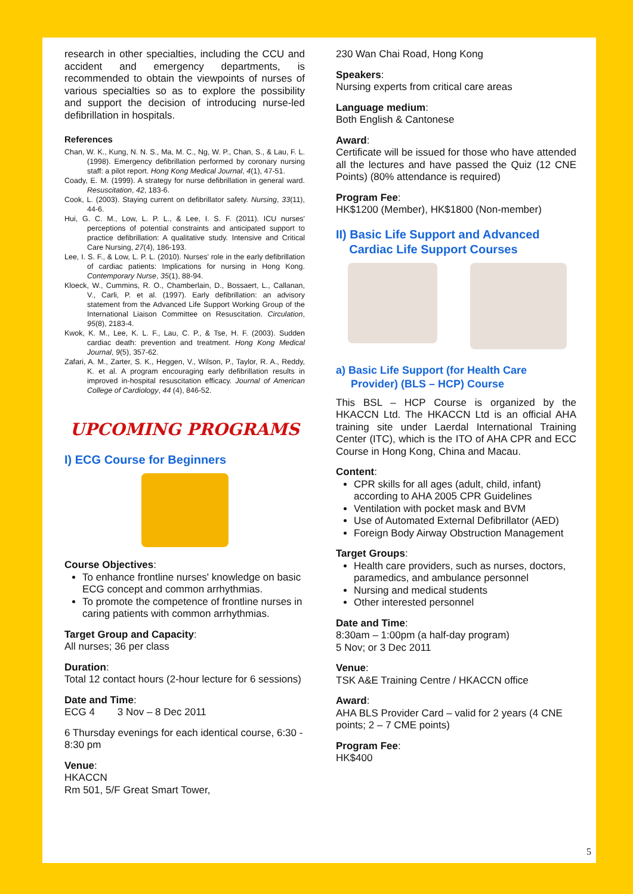research in other specialties, including the CCU and accident and emergency departments, is recommended to obtain the viewpoints of nurses of various specialties so as to explore the possibility and support the decision of introducing nurse-led defibrillation in hospitals.
References
Chan, W. K., Kung, N. N. S., Ma, M. C., Ng, W. P., Chan, S., & Lau, F. L. (1998). Emergency defibrillation performed by coronary nursing staff: a pilot report. Hong Kong Medical Journal, 4(1), 47-51.
Coady, E. M. (1999). A strategy for nurse defibrillation in general ward. Resuscitation, 42, 183-6.
Cook, L. (2003). Staying current on defibrillator safety. Nursing, 33(11), 44-6.
Hui, G. C. M., Low, L. P. L., & Lee, I. S. F. (2011). ICU nurses' perceptions of potential constraints and anticipated support to practice defibrillation: A qualitative study. Intensive and Critical Care Nursing, 27(4), 186-193.
Lee, I. S. F., & Low, L. P. L. (2010). Nurses' role in the early defibrillation of cardiac patients: Implications for nursing in Hong Kong. Contemporary Nurse, 35(1), 88-94.
Kloeck, W., Cummins, R. O., Chamberlain, D., Bossaert, L., Callanan, V., Carli, P. et al. (1997). Early defibrillation: an advisory statement from the Advanced Life Support Working Group of the International Liaison Committee on Resuscitation. Circulation, 95(8), 2183-4.
Kwok, K. M., Lee, K. L. F., Lau, C. P., & Tse, H. F. (2003). Sudden cardiac death: prevention and treatment. Hong Kong Medical Journal, 9(5), 357-62.
Zafari, A. M., Zarter, S. K., Heggen, V., Wilson, P., Taylor, R. A., Reddy, K. et al. A program encouraging early defibrillation results in improved in-hospital resuscitation efficacy. Journal of American College of Cardiology, 44 (4), 846-52.
UPCOMING PROGRAMS
I) ECG Course for Beginners
Course Objectives:
To enhance frontline nurses' knowledge on basic ECG concept and common arrhythmias.
To promote the competence of frontline nurses in caring patients with common arrhythmias.
Target Group and Capacity:
All nurses; 36 per class
Duration:
Total 12 contact hours (2-hour lecture for 6 sessions)
Date and Time:
ECG 4 3 Nov – 8 Dec 2011
6 Thursday evenings for each identical course, 6:30 - 8:30 pm
Venue:
HKACCN
Rm 501, 5/F Great Smart Tower,
230 Wan Chai Road, Hong Kong
Speakers:
Nursing experts from critical care areas
Language medium:
Both English & Cantonese
Award:
Certificate will be issued for those who have attended all the lectures and have passed the Quiz (12 CNE Points) (80% attendance is required)
Program Fee:
HK$1200 (Member), HK$1800 (Non-member)
II) Basic Life Support and Advanced
Cardiac Life Support Courses
a) Basic Life Support (for Health Care
Provider) (BLS – HCP) Course
This BSL – HCP Course is organized by the HKACCN Ltd. The HKACCN Ltd is an official AHA training site under Laerdal International Training Center (ITC), which is the ITO of AHA CPR and ECC Course in Hong Kong, China and Macau.
Content:
CPR skills for all ages (adult, child, infant) according to AHA 2005 CPR Guidelines
Ventilation with pocket mask and BVM
Use of Automated External Defibrillator (AED)
Foreign Body Airway Obstruction Management
Target Groups:
Health care providers, such as nurses, doctors, paramedics, and ambulance personnel
Nursing and medical students
Other interested personnel
Date and Time:
8:30am – 1:00pm (a half-day program)
5 Nov; or 3 Dec 2011
Venue:
TSK A&E Training Centre / HKACCN office
Award:
AHA BLS Provider Card – valid for 2 years (4 CNE points; 2 – 7 CME points)
Program Fee:
HK$400
5